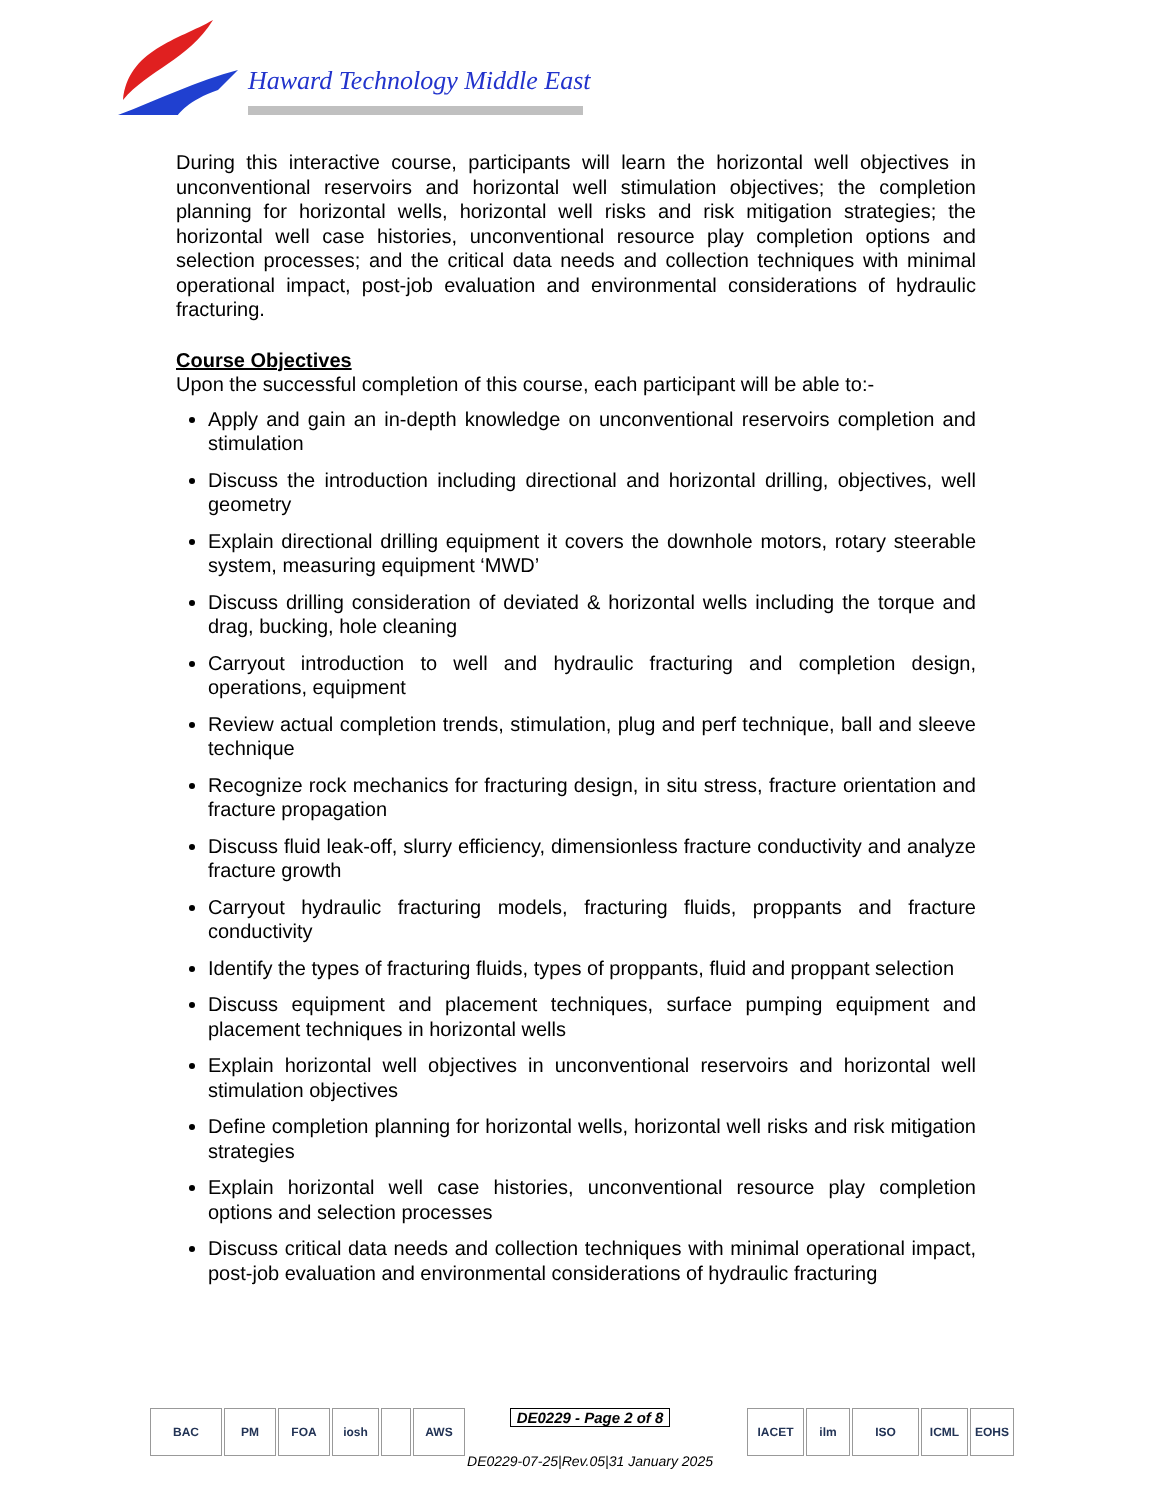Haward Technology Middle East
During this interactive course, participants will learn the horizontal well objectives in unconventional reservoirs and horizontal well stimulation objectives; the completion planning for horizontal wells, horizontal well risks and risk mitigation strategies; the horizontal well case histories, unconventional resource play completion options and selection processes; and the critical data needs and collection techniques with minimal operational impact, post-job evaluation and environmental considerations of hydraulic fracturing.
Course Objectives
Upon the successful completion of this course, each participant will be able to:-
Apply and gain an in-depth knowledge on unconventional reservoirs completion and stimulation
Discuss the introduction including directional and horizontal drilling, objectives, well geometry
Explain directional drilling equipment it covers the downhole motors, rotary steerable system, measuring equipment ‘MWD’
Discuss drilling consideration of deviated & horizontal wells including the torque and drag, bucking, hole cleaning
Carryout introduction to well and hydraulic fracturing and completion design, operations, equipment
Review actual completion trends, stimulation, plug and perf technique, ball and sleeve technique
Recognize rock mechanics for fracturing design, in situ stress, fracture orientation and fracture propagation
Discuss fluid leak-off, slurry efficiency, dimensionless fracture conductivity and analyze fracture growth
Carryout hydraulic fracturing models, fracturing fluids, proppants and fracture conductivity
Identify the types of fracturing fluids, types of proppants, fluid and proppant selection
Discuss equipment and placement techniques, surface pumping equipment and placement techniques in horizontal wells
Explain horizontal well objectives in unconventional reservoirs and horizontal well stimulation objectives
Define completion planning for horizontal wells, horizontal well risks and risk mitigation strategies
Explain horizontal well case histories, unconventional resource play completion options and selection processes
Discuss critical data needs and collection techniques with minimal operational impact, post-job evaluation and environmental considerations of hydraulic fracturing
BAC PM FOA iosh AWS
DE0229 - Page 2 of 8
DE0229-07-25|Rev.05|31 January 2025
IACET ilm ISO ICML EOHS